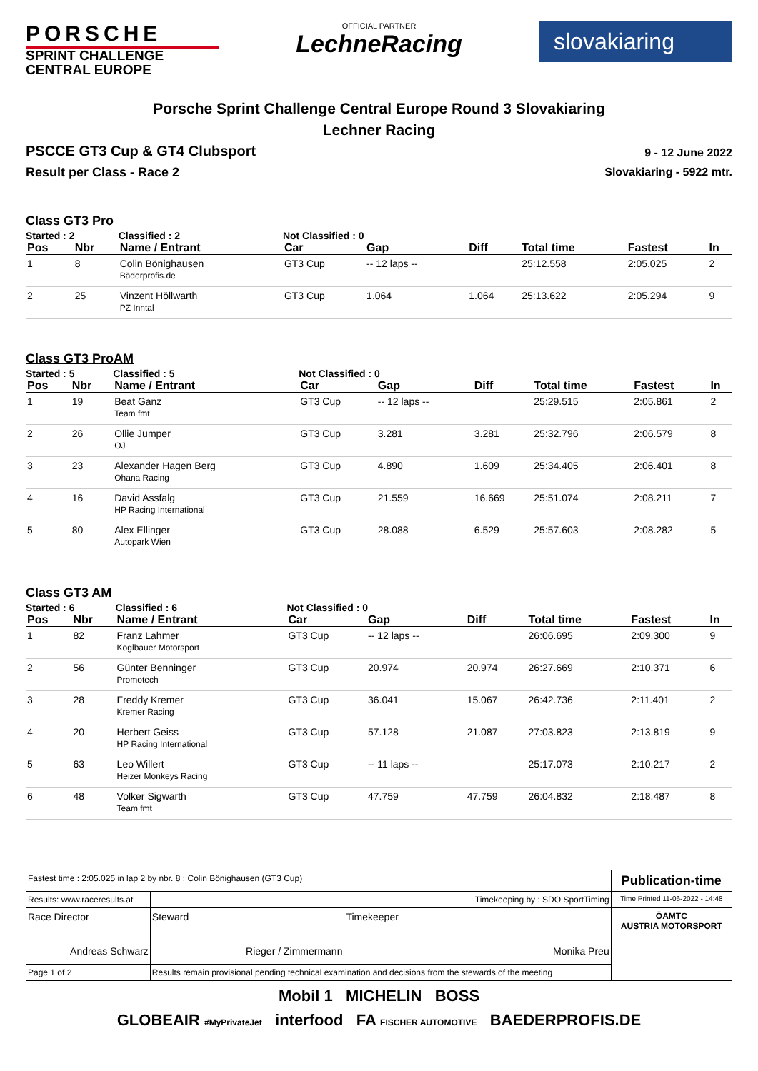PORSCHE
SPRINT CHALLENGE
CENTRAL EUROPE
OFFICIAL PARTNER
LechneRacing
slovakiaring
Porsche Sprint Challenge Central Europe Round 3 Slovakiaring
Lechner Racing
PSCCE GT3 Cup & GT4 Clubsport
Result per Class - Race 2
9 - 12 June 2022
Slovakiaring - 5922 mtr.
Class GT3 Pro
| Started : 2 | | Classified : 2 | Not Classified : 0 | | | | | |
| Pos | Nbr | Name / Entrant | Car | Gap | Diff | Total time | Fastest | In |
| 1 | 8 | Colin Bönighausen Bäderprofis.de | GT3 Cup | -- 12 laps -- | | 25:12.558 | 2:05.025 | 2 |
| 2 | 25 | Vinzent Höllwarth PZ Inntal | GT3 Cup | 1.064 | 1.064 | 25:13.622 | 2:05.294 | 9 |
Class GT3 ProAM
| Started : 5 | | Classified : 5 | Not Classified : 0 | | | | | |
| Pos | Nbr | Name / Entrant | Car | Gap | Diff | Total time | Fastest | In |
| 1 | 19 | Beat Ganz Team fmt | GT3 Cup | -- 12 laps -- | | 25:29.515 | 2:05.861 | 2 |
| 2 | 26 | Ollie Jumper OJ | GT3 Cup | 3.281 | 3.281 | 25:32.796 | 2:06.579 | 8 |
| 3 | 23 | Alexander Hagen Berg Ohana Racing | GT3 Cup | 4.890 | 1.609 | 25:34.405 | 2:06.401 | 8 |
| 4 | 16 | David Assfalg HP Racing International | GT3 Cup | 21.559 | 16.669 | 25:51.074 | 2:08.211 | 7 |
| 5 | 80 | Alex Ellinger Autopark Wien | GT3 Cup | 28.088 | 6.529 | 25:57.603 | 2:08.282 | 5 |
Class GT3 AM
| Started : 6 | | Classified : 6 | Not Classified : 0 | | | | | |
| Pos | Nbr | Name / Entrant | Car | Gap | Diff | Total time | Fastest | In |
| 1 | 82 | Franz Lahmer Koglbauer Motorsport | GT3 Cup | -- 12 laps -- | | 26:06.695 | 2:09.300 | 9 |
| 2 | 56 | Günter Benninger Promotech | GT3 Cup | 20.974 | 20.974 | 26:27.669 | 2:10.371 | 6 |
| 3 | 28 | Freddy Kremer Kremer Racing | GT3 Cup | 36.041 | 15.067 | 26:42.736 | 2:11.401 | 2 |
| 4 | 20 | Herbert Geiss HP Racing International | GT3 Cup | 57.128 | 21.087 | 27:03.823 | 2:13.819 | 9 |
| 5 | 63 | Leo Willert Heizer Monkeys Racing | GT3 Cup | -- 11 laps -- | | 25:17.073 | 2:10.217 | 2 |
| 6 | 48 | Volker Sigwarth Team fmt | GT3 Cup | 47.759 | 47.759 | 26:04.832 | 2:18.487 | 8 |
| Fastest time : 2:05.025 in lap 2 by nbr. 8 : Colin Bönighausen (GT3 Cup) | | | Publication-time |
| Results: www.raceresults.at | | Timekeeping by : SDO SportTiming | Time Printed 11-06-2022 - 14:48 |
| Race Director Andreas Schwarz | Steward Rieger / Zimmermann | Timekeeper Monika Preu | ÖAMTC AUSTRIA MOTORSPORT |
| Page 1 of 2 | Results remain provisional pending technical examination and decisions from the stewards of the meeting | | |
Mobil 1 MICHELIN BOSS
GLOBEAIR #MyPrivateJet interfood FA FISCHER AUTOMOTIVE BAEDERPROFIS.DE